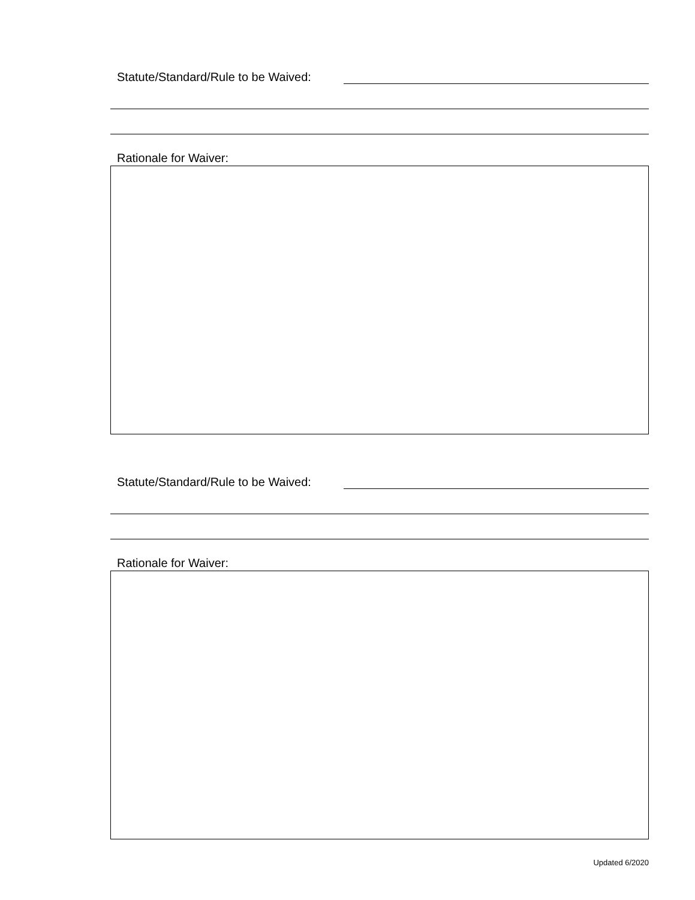Statute/Standard/Rule to be Waived:
Rationale for Waiver:
Statute/Standard/Rule to be Waived:
Rationale for Waiver:
Updated 6/2020